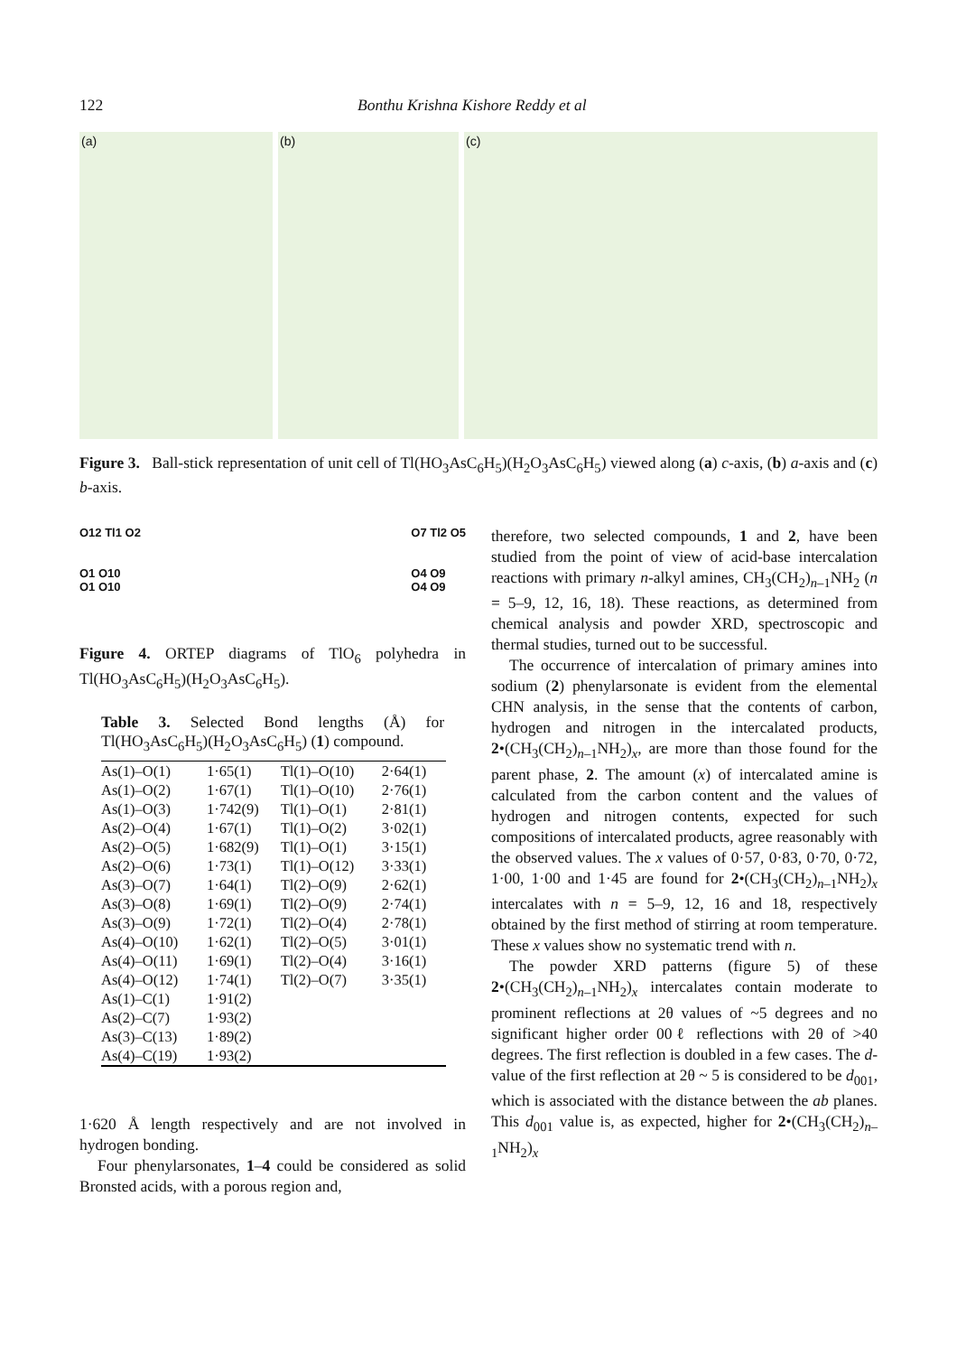122 Bonthu Krishna Kishore Reddy et al
(a)
(b)
(c)
Figure 3. Ball-stick representation of unit cell of Tl(HO<sub>3</sub>AsC<sub>6</sub>H<sub>5</sub>)(H<sub>2</sub>O<sub>3</sub>AsC<sub>6</sub>H<sub>5</sub>) viewed along (a) c-axis, (b) a-axis and (c) b-axis.
O12 Tl1 O2
O1 O10
O1 O10
O7 Tl2 O5
O4 O9
O4 O9
Figure 4. ORTEP diagrams of TlO<sub>6</sub> polyhedra in Tl(HO<sub>3</sub>AsC<sub>6</sub>H<sub>5</sub>)(H<sub>2</sub>O<sub>3</sub>AsC<sub>6</sub>H<sub>5</sub>).
Table 3. Selected Bond lengths (Å) for Tl(HO<sub>3</sub>AsC<sub>6</sub>H<sub>5</sub>)(H<sub>2</sub>O<sub>3</sub>AsC<sub>6</sub>H<sub>5</sub>) (1) compound.
| As(1)–O(1) | 1·65(1) | Tl(1)–O(10) | 2·64(1) |
| As(1)–O(2) | 1·67(1) | Tl(1)–O(10) | 2·76(1) |
| As(1)–O(3) | 1·742(9) | Tl(1)–O(1) | 2·81(1) |
| As(2)–O(4) | 1·67(1) | Tl(1)–O(2) | 3·02(1) |
| As(2)–O(5) | 1·682(9) | Tl(1)–O(1) | 3·15(1) |
| As(2)–O(6) | 1·73(1) | Tl(1)–O(12) | 3·33(1) |
| As(3)–O(7) | 1·64(1) | Tl(2)–O(9) | 2·62(1) |
| As(3)–O(8) | 1·69(1) | Tl(2)–O(9) | 2·74(1) |
| As(3)–O(9) | 1·72(1) | Tl(2)–O(4) | 2·78(1) |
| As(4)–O(10) | 1·62(1) | Tl(2)–O(5) | 3·01(1) |
| As(4)–O(11) | 1·69(1) | Tl(2)–O(4) | 3·16(1) |
| As(4)–O(12) | 1·74(1) | Tl(2)–O(7) | 3·35(1) |
| As(1)–C(1) | 1·91(2) | | |
| As(2)–C(7) | 1·93(2) | | |
| As(3)–C(13) | 1·89(2) | | |
| As(4)–C(19) | 1·93(2) | | |
1·620 Å length respectively and are not involved in hydrogen bonding.
Four phenylarsonates, 1–4 could be considered as solid Bronsted acids, with a porous region and,
therefore, two selected compounds, 1 and 2, have been studied from the point of view of acid-base intercalation reactions with primary n-alkyl amines, CH<sub>3</sub>(CH<sub>2</sub>)<sub>n–1</sub>NH<sub>2</sub> (n = 5–9, 12, 16, 18). These reactions, as determined from chemical analysis and powder XRD, spectroscopic and thermal studies, turned out to be successful.
The occurrence of intercalation of primary amines into sodium (2) phenylarsonate is evident from the elemental CHN analysis, in the sense that the contents of carbon, hydrogen and nitrogen in the intercalated products, 2•(CH<sub>3</sub>(CH<sub>2</sub>)<sub>n–1</sub>NH<sub>2</sub>)<sub>x</sub>, are more than those found for the parent phase, 2. The amount (x) of intercalated amine is calculated from the carbon content and the values of hydrogen and nitrogen contents, expected for such compositions of intercalated products, agree reasonably with the observed values. The x values of 0·57, 0·83, 0·70, 0·72, 1·00, 1·00 and 1·45 are found for 2•(CH<sub>3</sub>(CH<sub>2</sub>)<sub>n–1</sub>NH<sub>2</sub>)<sub>x</sub> intercalates with n = 5–9, 12, 16 and 18, respectively obtained by the first method of stirring at room temperature. These x values show no systematic trend with n.
The powder XRD patterns (figure 5) of these 2•(CH<sub>3</sub>(CH<sub>2</sub>)<sub>n–1</sub>NH<sub>2</sub>)<sub>x</sub> intercalates contain moderate to prominent reflections at 2θ values of ~5 degrees and no significant higher order 00ℓ reflections with 2θ of >40 degrees. The first reflection is doubled in a few cases. The d-value of the first reflection at 2θ ~ 5 is considered to be d<sub>001</sub>, which is associated with the distance between the ab planes. This d<sub>001</sub> value is, as expected, higher for 2•(CH<sub>3</sub>(CH<sub>2</sub>)<sub>n–1</sub>NH<sub>2</sub>)<sub>x</sub>